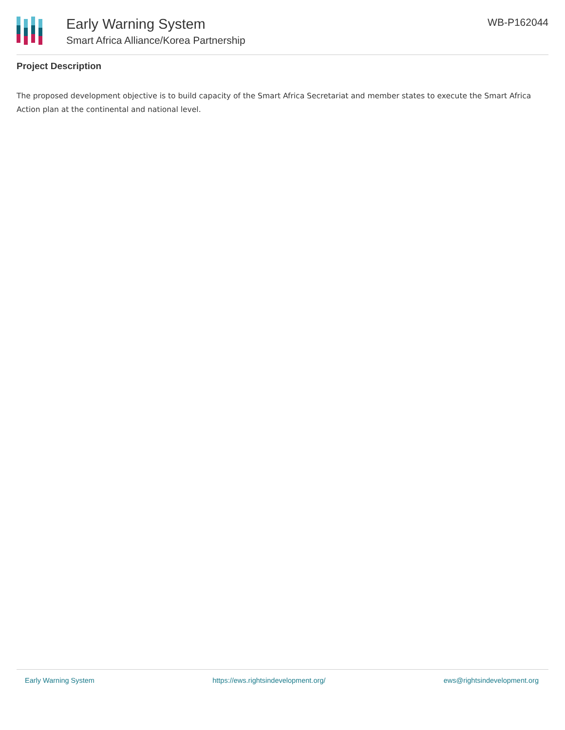Early Warning System
Smart Africa Alliance/Korea Partnership
WB-P162044
Project Description
The proposed development objective is to build capacity of the Smart Africa Secretariat and member states to execute the Smart Africa Action plan at the continental and national level.
Early Warning System https://ews.rightsindevelopment.org/ ews@rightsindevelopment.org